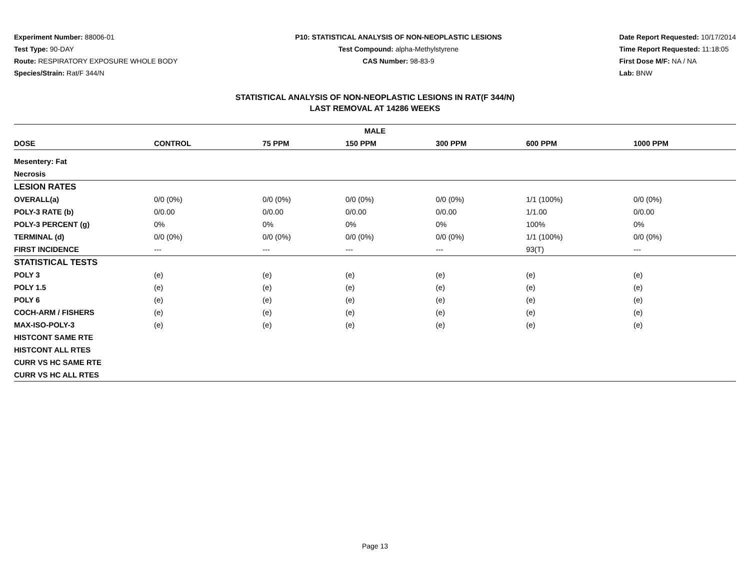Experiment Number: 88006-01
Test Type: 90-DAY
Route: RESPIRATORY EXPOSURE WHOLE BODY
Species/Strain: Rat/F 344/N
P10: STATISTICAL ANALYSIS OF NON-NEOPLASTIC LESIONS
Test Compound: alpha-Methylstyrene
CAS Number: 98-83-9
Date Report Requested: 10/17/2014
Time Report Requested: 11:18:05
First Dose M/F: NA / NA
Lab: BNW
STATISTICAL ANALYSIS OF NON-NEOPLASTIC LESIONS IN RAT(F 344/N)
LAST REMOVAL AT 14286 WEEKS
| MALE | | | | | | |
| DOSE | CONTROL | 75 PPM | 150 PPM | 300 PPM | 600 PPM | 1000 PPM |
| Mesentery: Fat | | | | | | |
| Necrosis | | | | | | |
| LESION RATES | | | | | | |
| OVERALL(a) | 0/0 (0%) | 0/0 (0%) | 0/0 (0%) | 0/0 (0%) | 1/1 (100%) | 0/0 (0%) |
| POLY-3 RATE (b) | 0/0.00 | 0/0.00 | 0/0.00 | 0/0.00 | 1/1.00 | 0/0.00 |
| POLY-3 PERCENT (g) | 0% | 0% | 0% | 0% | 100% | 0% |
| TERMINAL (d) | 0/0 (0%) | 0/0 (0%) | 0/0 (0%) | 0/0 (0%) | 1/1 (100%) | 0/0 (0%) |
| FIRST INCIDENCE | --- | --- | --- | --- | 93(T) | --- |
| STATISTICAL TESTS | | | | | | |
| POLY 3 | (e) | (e) | (e) | (e) | (e) | (e) |
| POLY 1.5 | (e) | (e) | (e) | (e) | (e) | (e) |
| POLY 6 | (e) | (e) | (e) | (e) | (e) | (e) |
| COCH-ARM / FISHERS | (e) | (e) | (e) | (e) | (e) | (e) |
| MAX-ISO-POLY-3 | (e) | (e) | (e) | (e) | (e) | (e) |
| HISTCONT SAME RTE | | | | | | |
| HISTCONT ALL RTES | | | | | | |
| CURR VS HC SAME RTE | | | | | | |
| CURR VS HC ALL RTES | | | | | | |
Page 13